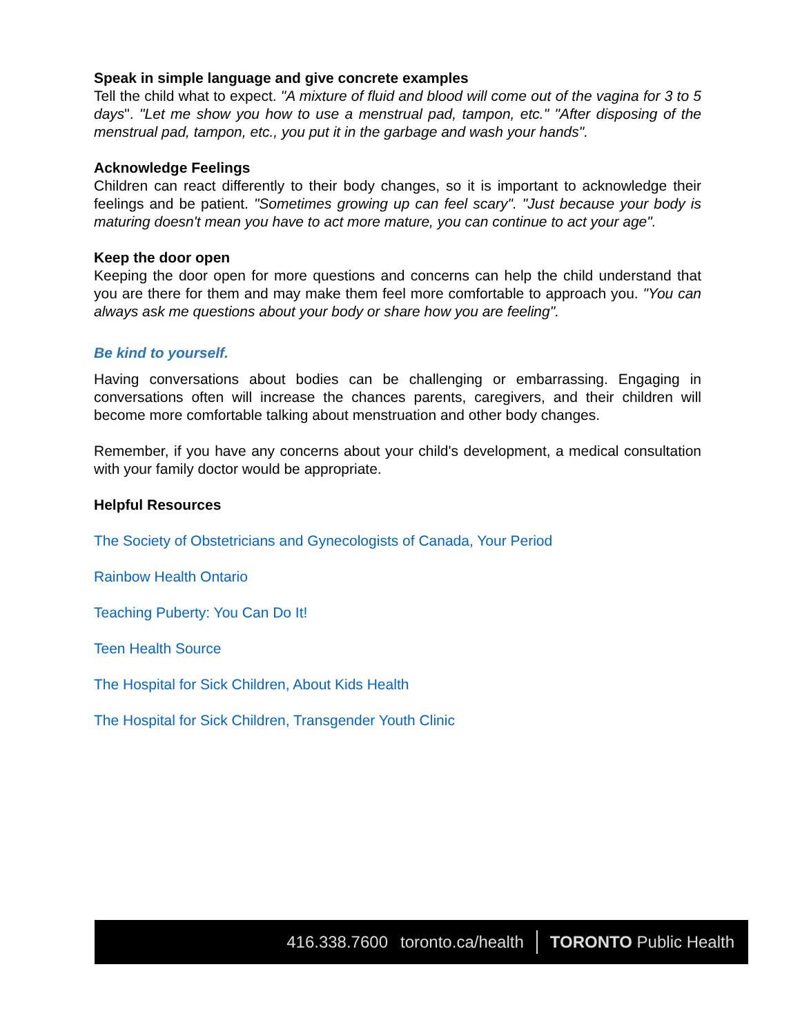Speak in simple language and give concrete examples
Tell the child what to expect. "A mixture of fluid and blood will come out of the vagina for 3 to 5 days". "Let me show you how to use a menstrual pad, tampon, etc." "After disposing of the menstrual pad, tampon, etc., you put it in the garbage and wash your hands".
Acknowledge Feelings
Children can react differently to their body changes, so it is important to acknowledge their feelings and be patient. "Sometimes growing up can feel scary". "Just because your body is maturing doesn't mean you have to act more mature, you can continue to act your age".
Keep the door open
Keeping the door open for more questions and concerns can help the child understand that you are there for them and may make them feel more comfortable to approach you. "You can always ask me questions about your body or share how you are feeling".
Be kind to yourself.
Having conversations about bodies can be challenging or embarrassing. Engaging in conversations often will increase the chances parents, caregivers, and their children will become more comfortable talking about menstruation and other body changes.
Remember, if you have any concerns about your child's development, a medical consultation with your family doctor would be appropriate.
Helpful Resources
The Society of Obstetricians and Gynecologists of Canada, Your Period
Rainbow Health Ontario
Teaching Puberty: You Can Do It!
Teen Health Source
The Hospital for Sick Children, About Kids Health
The Hospital for Sick Children, Transgender Youth Clinic
416.338.7600 toronto.ca/health TORONTO Public Health